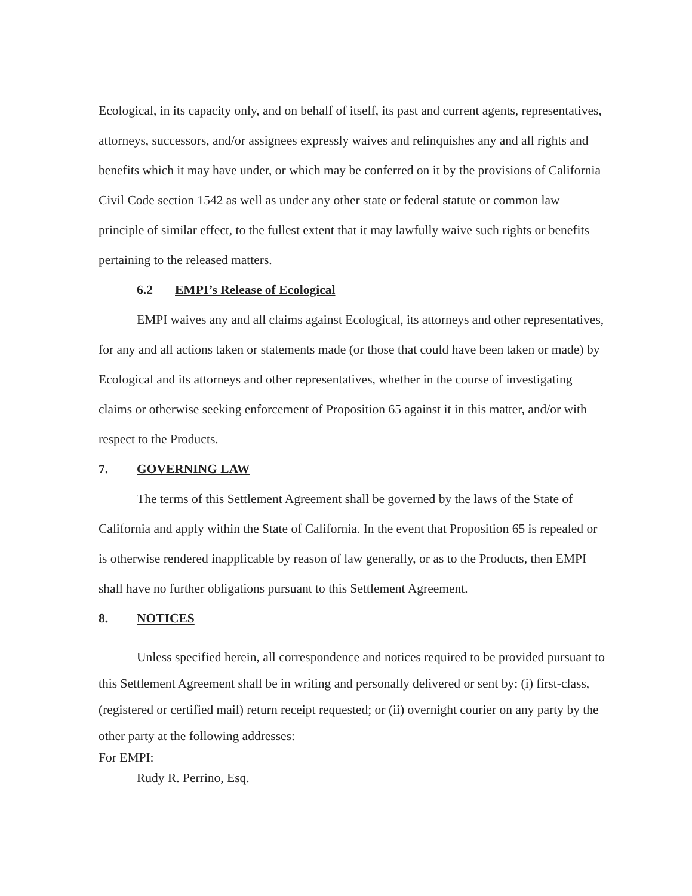Ecological, in its capacity only, and on behalf of itself, its past and current agents, representatives, attorneys, successors, and/or assignees expressly waives and relinquishes any and all rights and benefits which it may have under, or which may be conferred on it by the provisions of California Civil Code section 1542 as well as under any other state or federal statute or common law principle of similar effect, to the fullest extent that it may lawfully waive such rights or benefits pertaining to the released matters.
6.2 EMPI’s Release of Ecological
EMPI waives any and all claims against Ecological, its attorneys and other representatives, for any and all actions taken or statements made (or those that could have been taken or made) by Ecological and its attorneys and other representatives, whether in the course of investigating claims or otherwise seeking enforcement of Proposition 65 against it in this matter, and/or with respect to the Products.
7. GOVERNING LAW
The terms of this Settlement Agreement shall be governed by the laws of the State of California and apply within the State of California. In the event that Proposition 65 is repealed or is otherwise rendered inapplicable by reason of law generally, or as to the Products, then EMPI shall have no further obligations pursuant to this Settlement Agreement.
8. NOTICES
Unless specified herein, all correspondence and notices required to be provided pursuant to this Settlement Agreement shall be in writing and personally delivered or sent by: (i) first-class, (registered or certified mail) return receipt requested; or (ii) overnight courier on any party by the other party at the following addresses:
For EMPI:
Rudy R. Perrino, Esq.